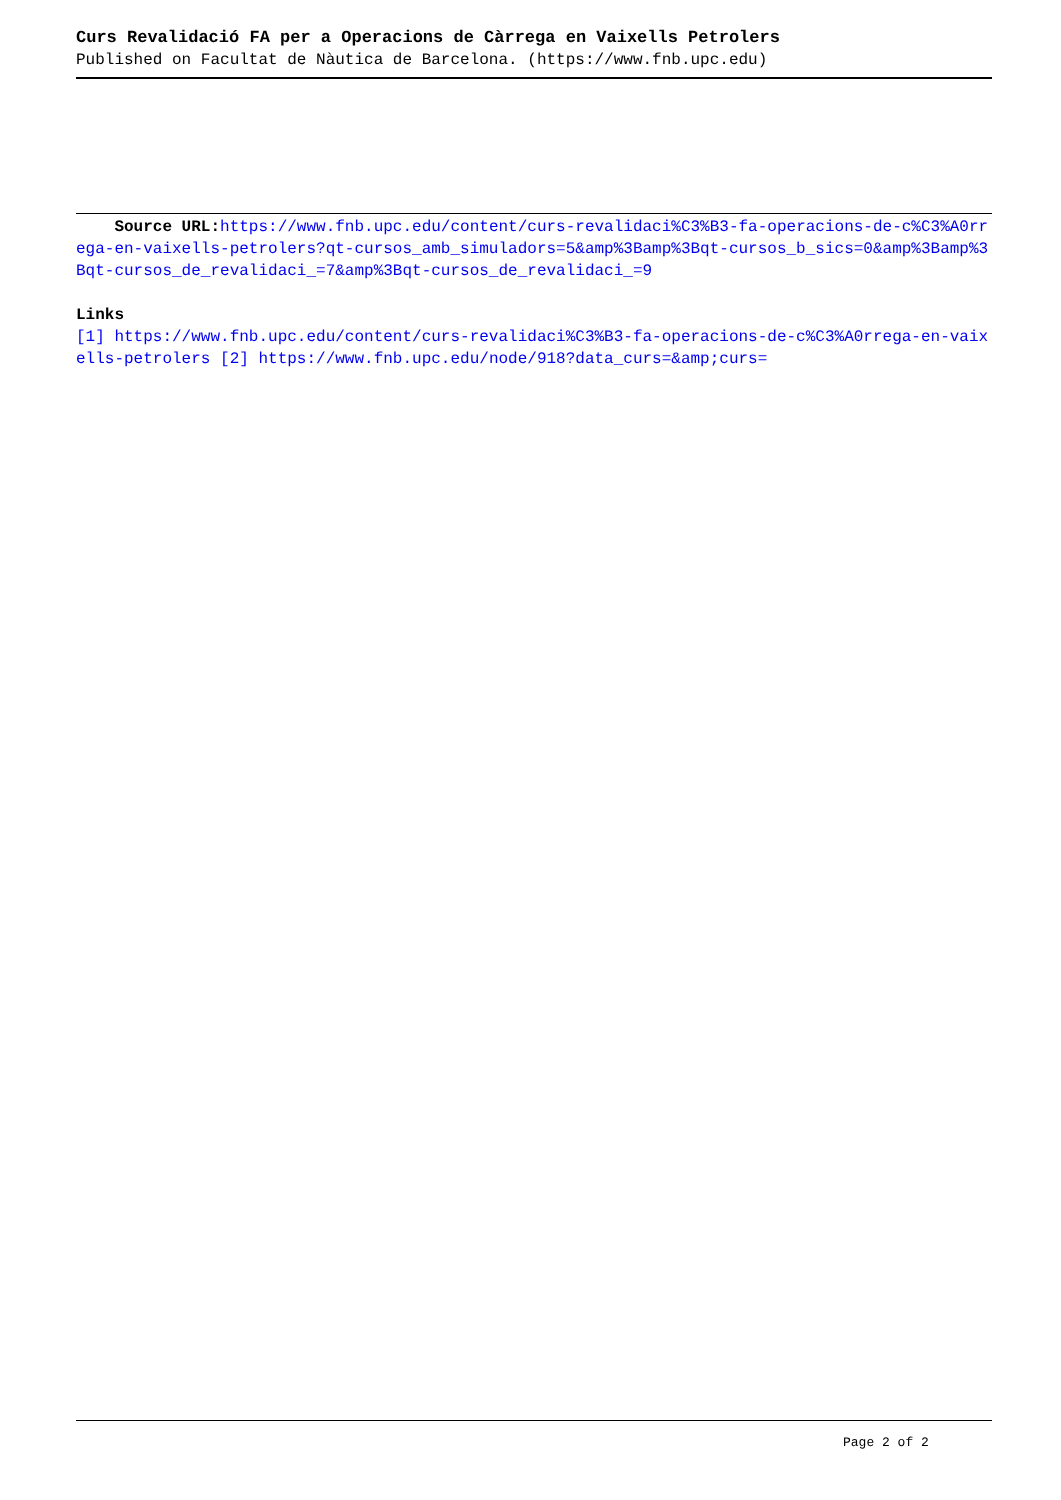Curs Revalidació FA per a Operacions de Càrrega en Vaixells Petrolers
Published on Facultat de Nàutica de Barcelona. (https://www.fnb.upc.edu)
Source URL: https://www.fnb.upc.edu/content/curs-revalidaci%C3%B3-fa-operacions-de-c%C3%A0rrega-en-vaixells-petrolers?qt-cursos_amb_simuladors=5&amp%3Bamp%3Bqt-cursos_b_sics=0&amp%3Bamp%3Bqt-cursos_de_revalidaci_=7&amp%3Bqt-cursos_de_revalidaci_=9
Links
[1] https://www.fnb.upc.edu/content/curs-revalidaci%C3%B3-fa-operacions-de-c%C3%A0rrega-en-vaixells-petrolers [2] https://www.fnb.upc.edu/node/918?data_curs=&amp;curs=
Page 2 of 2